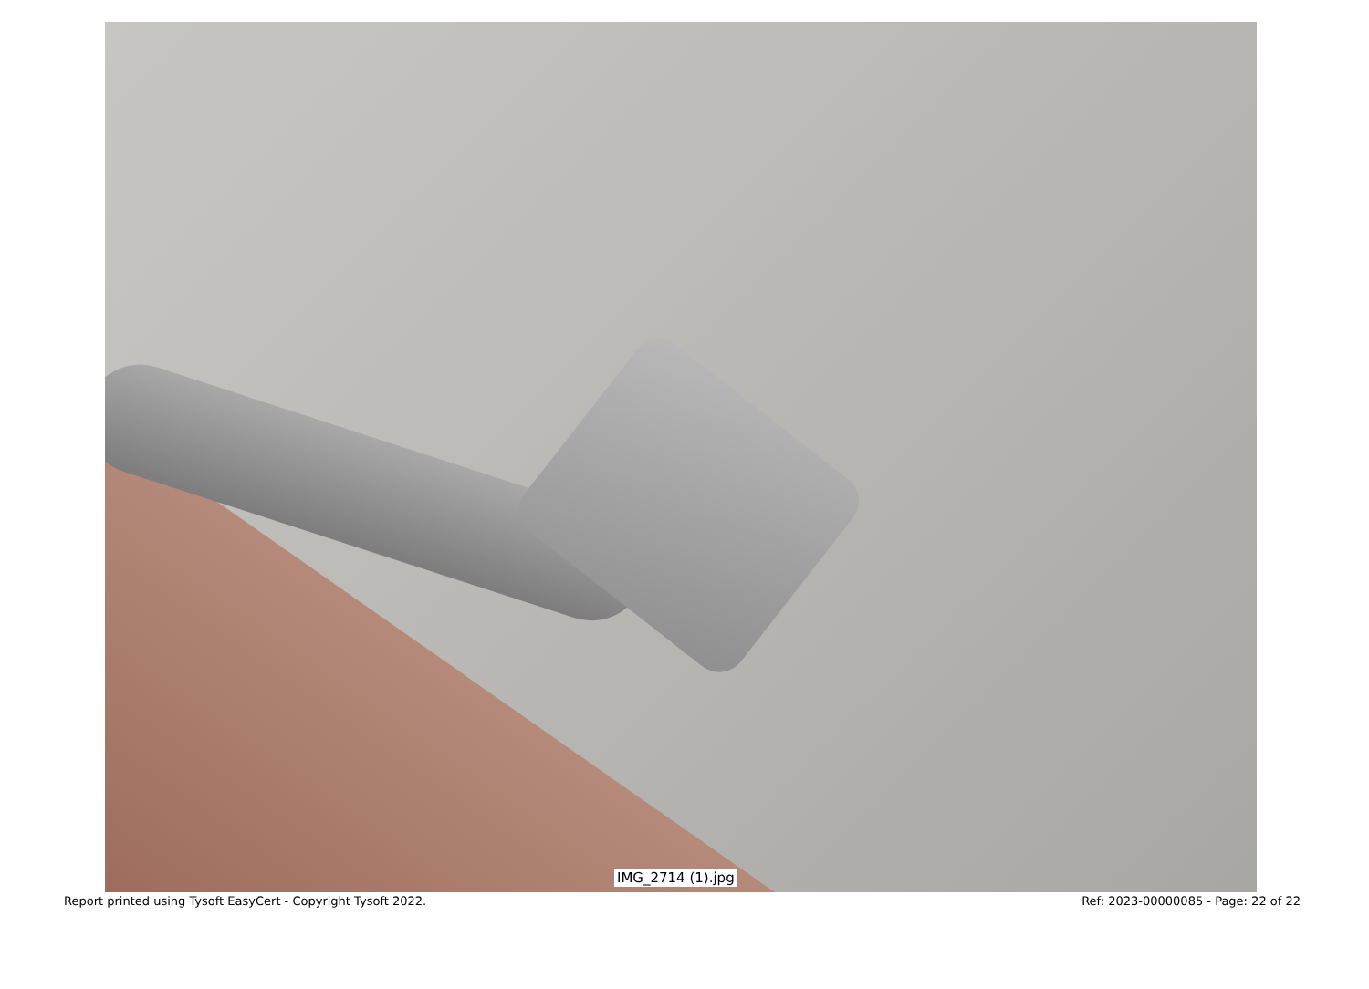IMG_2714 (1).jpg
Report printed using Tysoft EasyCert - Copyright Tysoft 2022. Ref: 2023-00000085 - Page: 22 of 22